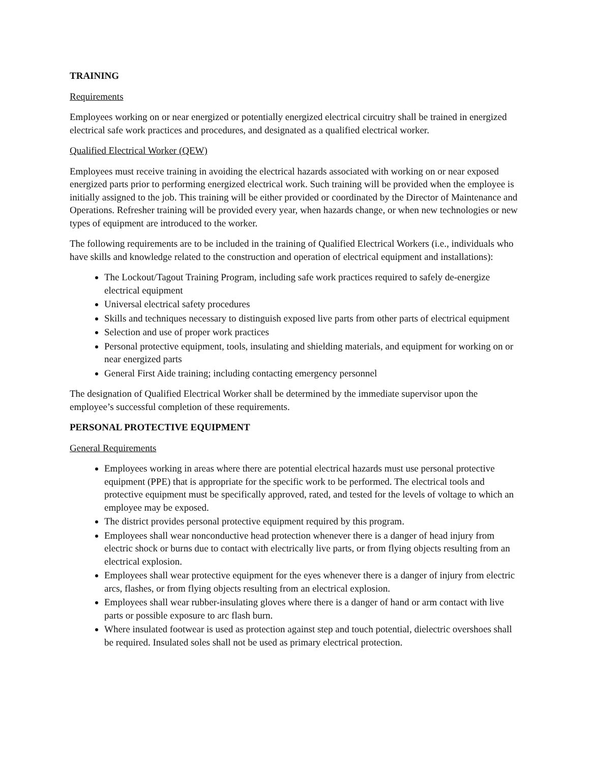TRAINING
Requirements
Employees working on or near energized or potentially energized electrical circuitry shall be trained in energized electrical safe work practices and procedures, and designated as a qualified electrical worker.
Qualified Electrical Worker (QEW)
Employees must receive training in avoiding the electrical hazards associated with working on or near exposed energized parts prior to performing energized electrical work. Such training will be provided when the employee is initially assigned to the job. This training will be either provided or coordinated by the Director of Maintenance and Operations. Refresher training will be provided every year, when hazards change, or when new technologies or new types of equipment are introduced to the worker.
The following requirements are to be included in the training of Qualified Electrical Workers (i.e., individuals who have skills and knowledge related to the construction and operation of electrical equipment and installations):
The Lockout/Tagout Training Program, including safe work practices required to safely de-energize electrical equipment
Universal electrical safety procedures
Skills and techniques necessary to distinguish exposed live parts from other parts of electrical equipment
Selection and use of proper work practices
Personal protective equipment, tools, insulating and shielding materials, and equipment for working on or near energized parts
General First Aide training; including contacting emergency personnel
The designation of Qualified Electrical Worker shall be determined by the immediate supervisor upon the employee’s successful completion of these requirements.
PERSONAL PROTECTIVE EQUIPMENT
General Requirements
Employees working in areas where there are potential electrical hazards must use personal protective equipment (PPE) that is appropriate for the specific work to be performed. The electrical tools and protective equipment must be specifically approved, rated, and tested for the levels of voltage to which an employee may be exposed.
The district provides personal protective equipment required by this program.
Employees shall wear nonconductive head protection whenever there is a danger of head injury from electric shock or burns due to contact with electrically live parts, or from flying objects resulting from an electrical explosion.
Employees shall wear protective equipment for the eyes whenever there is a danger of injury from electric arcs, flashes, or from flying objects resulting from an electrical explosion.
Employees shall wear rubber-insulating gloves where there is a danger of hand or arm contact with live parts or possible exposure to arc flash burn.
Where insulated footwear is used as protection against step and touch potential, dielectric overshoes shall be required. Insulated soles shall not be used as primary electrical protection.